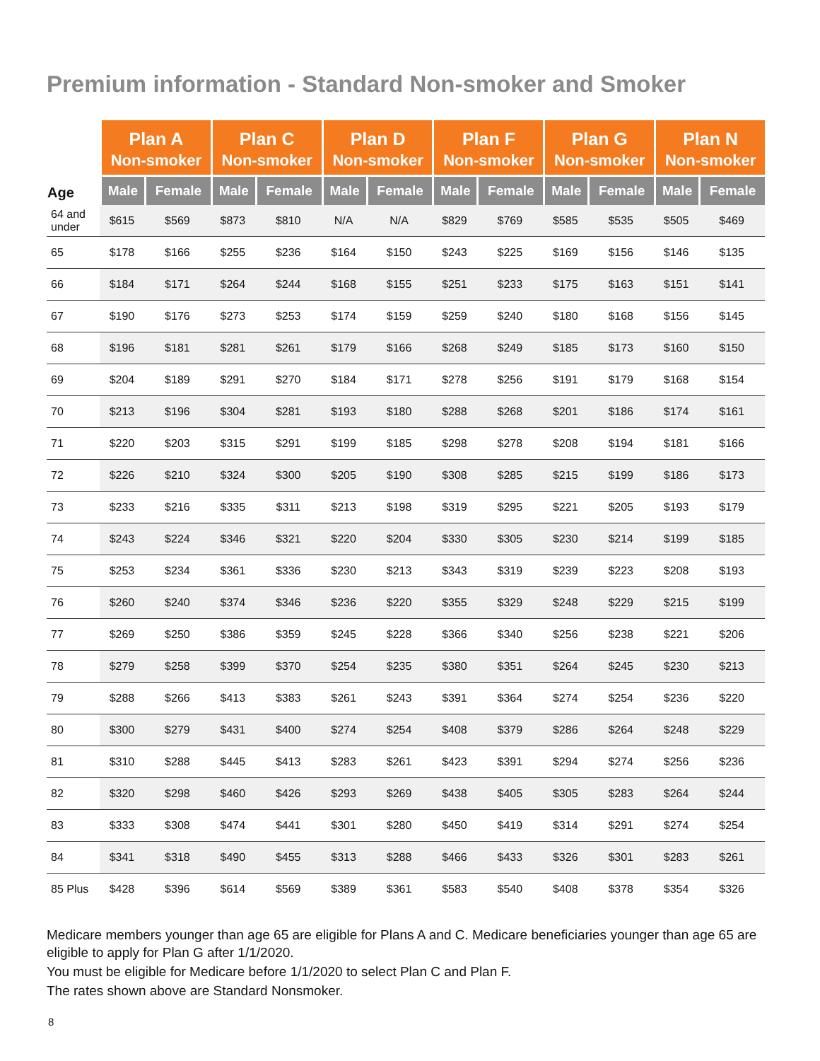Premium information - Standard Non-smoker and Smoker
| | Plan A Non-smoker | | Plan C Non-smoker | | Plan D Non-smoker | | Plan F Non-smoker | | Plan G Non-smoker | | Plan N Non-smoker | |
| --- | --- | --- | --- | --- | --- | --- | --- | --- | --- | --- | --- | --- |
| Age | Male | Female | Male | Female | Male | Female | Male | Female | Male | Female | Male | Female |
| 64 and under | $615 | $569 | $873 | $810 | N/A | N/A | $829 | $769 | $585 | $535 | $505 | $469 |
| 65 | $178 | $166 | $255 | $236 | $164 | $150 | $243 | $225 | $169 | $156 | $146 | $135 |
| 66 | $184 | $171 | $264 | $244 | $168 | $155 | $251 | $233 | $175 | $163 | $151 | $141 |
| 67 | $190 | $176 | $273 | $253 | $174 | $159 | $259 | $240 | $180 | $168 | $156 | $145 |
| 68 | $196 | $181 | $281 | $261 | $179 | $166 | $268 | $249 | $185 | $173 | $160 | $150 |
| 69 | $204 | $189 | $291 | $270 | $184 | $171 | $278 | $256 | $191 | $179 | $168 | $154 |
| 70 | $213 | $196 | $304 | $281 | $193 | $180 | $288 | $268 | $201 | $186 | $174 | $161 |
| 71 | $220 | $203 | $315 | $291 | $199 | $185 | $298 | $278 | $208 | $194 | $181 | $166 |
| 72 | $226 | $210 | $324 | $300 | $205 | $190 | $308 | $285 | $215 | $199 | $186 | $173 |
| 73 | $233 | $216 | $335 | $311 | $213 | $198 | $319 | $295 | $221 | $205 | $193 | $179 |
| 74 | $243 | $224 | $346 | $321 | $220 | $204 | $330 | $305 | $230 | $214 | $199 | $185 |
| 75 | $253 | $234 | $361 | $336 | $230 | $213 | $343 | $319 | $239 | $223 | $208 | $193 |
| 76 | $260 | $240 | $374 | $346 | $236 | $220 | $355 | $329 | $248 | $229 | $215 | $199 |
| 77 | $269 | $250 | $386 | $359 | $245 | $228 | $366 | $340 | $256 | $238 | $221 | $206 |
| 78 | $279 | $258 | $399 | $370 | $254 | $235 | $380 | $351 | $264 | $245 | $230 | $213 |
| 79 | $288 | $266 | $413 | $383 | $261 | $243 | $391 | $364 | $274 | $254 | $236 | $220 |
| 80 | $300 | $279 | $431 | $400 | $274 | $254 | $408 | $379 | $286 | $264 | $248 | $229 |
| 81 | $310 | $288 | $445 | $413 | $283 | $261 | $423 | $391 | $294 | $274 | $256 | $236 |
| 82 | $320 | $298 | $460 | $426 | $293 | $269 | $438 | $405 | $305 | $283 | $264 | $244 |
| 83 | $333 | $308 | $474 | $441 | $301 | $280 | $450 | $419 | $314 | $291 | $274 | $254 |
| 84 | $341 | $318 | $490 | $455 | $313 | $288 | $466 | $433 | $326 | $301 | $283 | $261 |
| 85 Plus | $428 | $396 | $614 | $569 | $389 | $361 | $583 | $540 | $408 | $378 | $354 | $326 |
Medicare members younger than age 65 are eligible for Plans A and C. Medicare beneficiaries younger than age 65 are eligible to apply for Plan G after 1/1/2020.
You must be eligible for Medicare before 1/1/2020 to select Plan C and Plan F.
The rates shown above are Standard Nonsmoker.
8